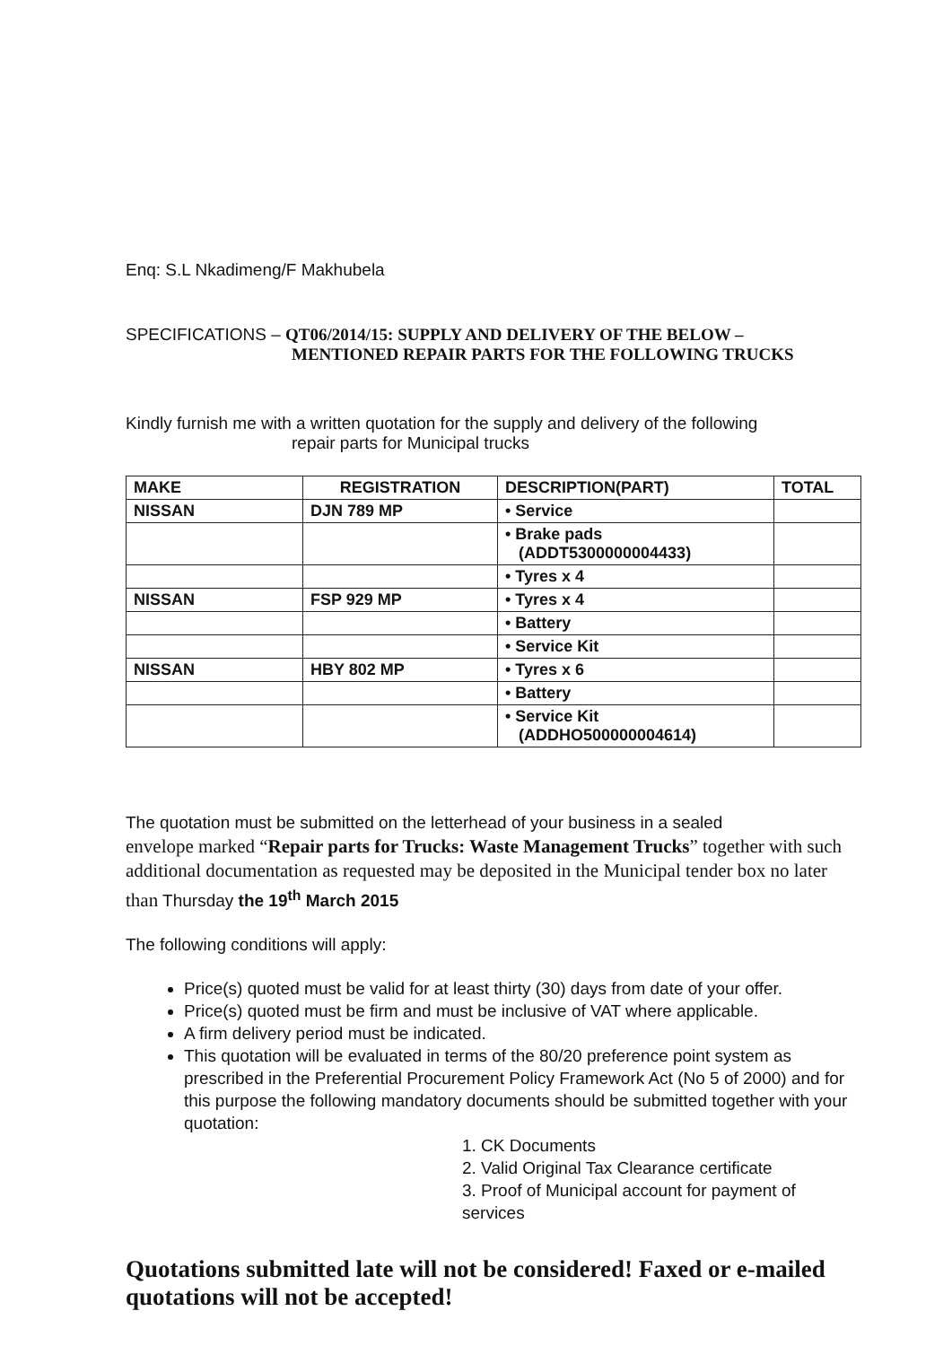Enq: S.L Nkadimeng/F Makhubela
SPECIFICATIONS – QT06/2014/15: SUPPLY AND DELIVERY OF THE BELOW –
MENTIONED REPAIR PARTS FOR THE FOLLOWING TRUCKS
Kindly furnish me with a written quotation for the supply and delivery of the following
repair parts for Municipal trucks
| MAKE | REGISTRATION | DESCRIPTION(PART) | TOTAL |
| --- | --- | --- | --- |
| NISSAN | DJN 789 MP | • Service | |
| | | • Brake pads (ADDT5300000004433) | |
| | | • Tyres x 4 | |
| NISSAN | FSP 929 MP | • Tyres x 4 | |
| | | • Battery | |
| | | • Service Kit | |
| NISSAN | HBY 802 MP | • Tyres x 6 | |
| | | • Battery | |
| | | • Service Kit (ADDHO500000004614) | |
The quotation must be submitted on the letterhead of your business in a sealed
envelope marked “Repair parts for Trucks: Waste Management Trucks” together with such additional documentation as requested may be deposited in the Municipal tender box no later than Thursday the 19<sup>th</sup> March 2015
The following conditions will apply:
Price(s) quoted must be valid for at least thirty (30) days from date of your offer.
Price(s) quoted must be firm and must be inclusive of VAT where applicable.
A firm delivery period must be indicated.
This quotation will be evaluated in terms of the 80/20 preference point system as prescribed in the Preferential Procurement Policy Framework Act (No 5 of 2000) and for this purpose the following mandatory documents should be submitted together with your quotation:
1. CK Documents
2. Valid Original Tax Clearance certificate
3. Proof of Municipal account for payment of services
Quotations submitted late will not be considered! Faxed or e-mailed quotations will not be accepted!